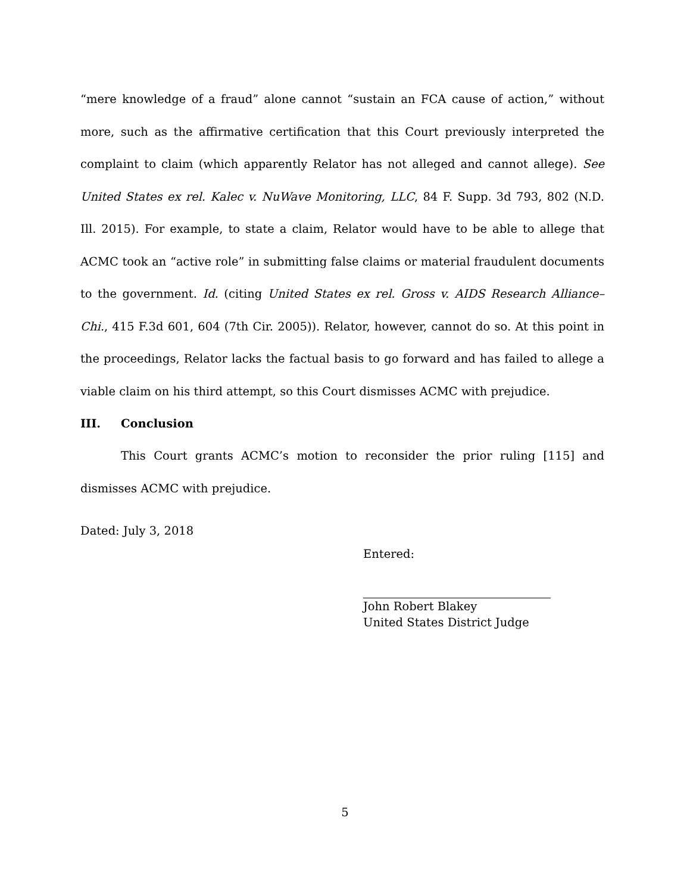“mere knowledge of a fraud” alone cannot “sustain an FCA cause of action,” without more, such as the affirmative certification that this Court previously interpreted the complaint to claim (which apparently Relator has not alleged and cannot allege). See United States ex rel. Kalec v. NuWave Monitoring, LLC, 84 F. Supp. 3d 793, 802 (N.D. Ill. 2015). For example, to state a claim, Relator would have to be able to allege that ACMC took an “active role” in submitting false claims or material fraudulent documents to the government. Id. (citing United States ex rel. Gross v. AIDS Research Alliance–Chi., 415 F.3d 601, 604 (7th Cir. 2005)). Relator, however, cannot do so. At this point in the proceedings, Relator lacks the factual basis to go forward and has failed to allege a viable claim on his third attempt, so this Court dismisses ACMC with prejudice.
III. Conclusion
This Court grants ACMC’s motion to reconsider the prior ruling [115] and dismisses ACMC with prejudice.
Dated: July 3, 2018
Entered:
John Robert Blakey
United States District Judge
5